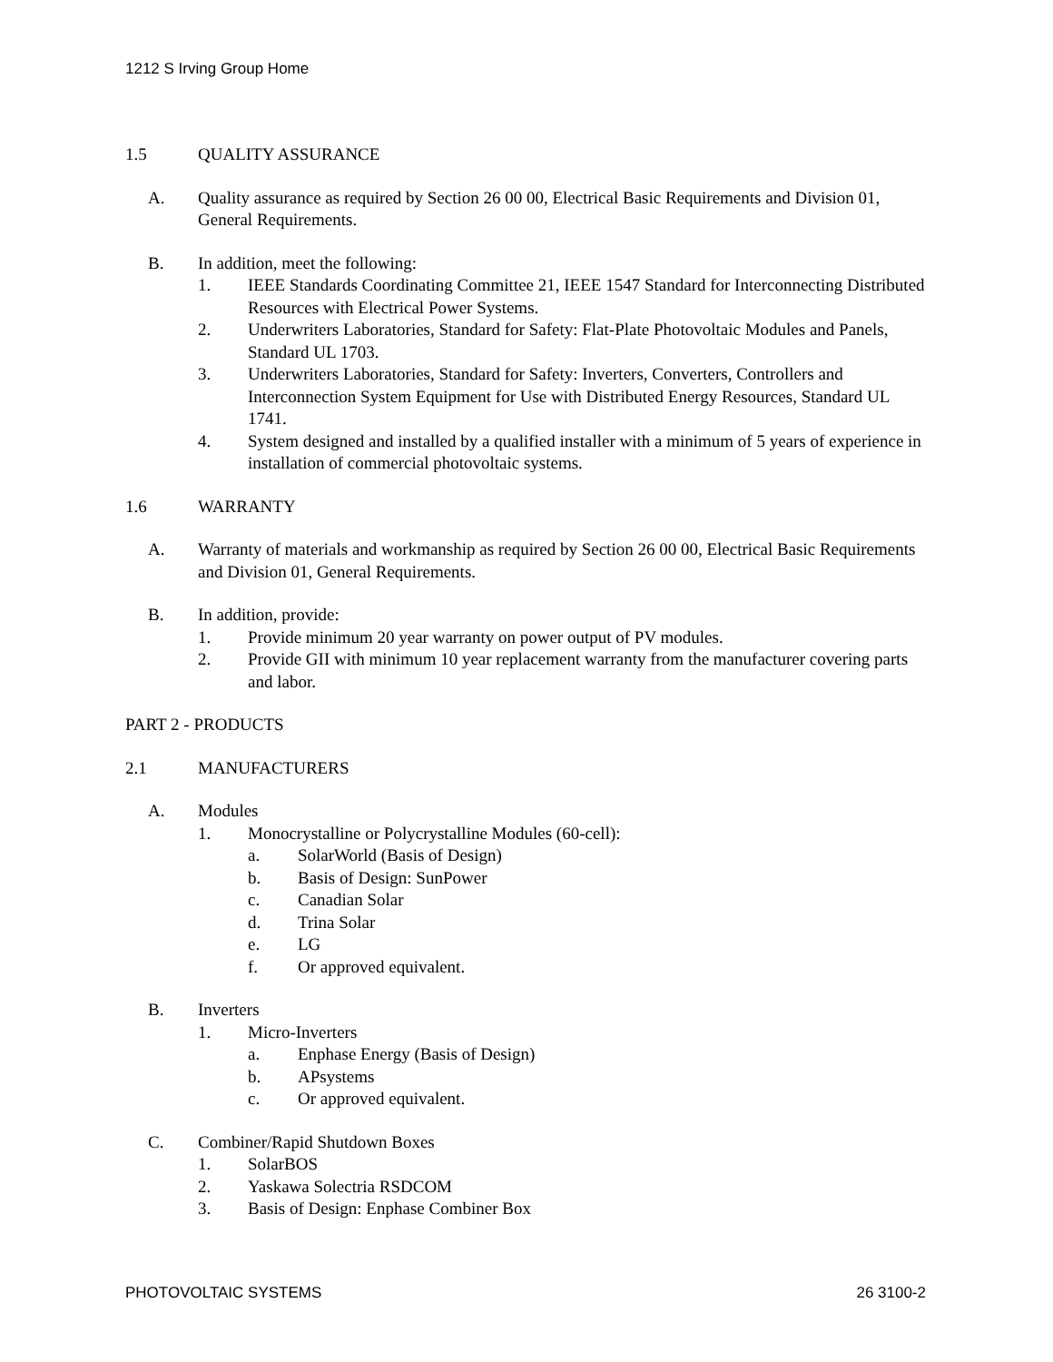1212 S Irving Group Home
1.5 QUALITY ASSURANCE
A. Quality assurance as required by Section 26 00 00, Electrical Basic Requirements and Division 01, General Requirements.
B. In addition, meet the following:
1. IEEE Standards Coordinating Committee 21, IEEE 1547 Standard for Interconnecting Distributed Resources with Electrical Power Systems.
2. Underwriters Laboratories, Standard for Safety: Flat-Plate Photovoltaic Modules and Panels, Standard UL 1703.
3. Underwriters Laboratories, Standard for Safety: Inverters, Converters, Controllers and Interconnection System Equipment for Use with Distributed Energy Resources, Standard UL 1741.
4. System designed and installed by a qualified installer with a minimum of 5 years of experience in installation of commercial photovoltaic systems.
1.6 WARRANTY
A. Warranty of materials and workmanship as required by Section 26 00 00, Electrical Basic Requirements and Division 01, General Requirements.
B. In addition, provide:
1. Provide minimum 20 year warranty on power output of PV modules.
2. Provide GII with minimum 10 year replacement warranty from the manufacturer covering parts and labor.
PART 2 - PRODUCTS
2.1 MANUFACTURERS
A. Modules
1. Monocrystalline or Polycrystalline Modules (60-cell):
a. SolarWorld (Basis of Design)
b. Basis of Design: SunPower
c. Canadian Solar
d. Trina Solar
e. LG
f. Or approved equivalent.
B. Inverters
1. Micro-Inverters
a. Enphase Energy (Basis of Design)
b. APsystems
c. Or approved equivalent.
C. Combiner/Rapid Shutdown Boxes
1. SolarBOS
2. Yaskawa Solectria RSDCOM
3. Basis of Design: Enphase Combiner Box
PHOTOVOLTAIC SYSTEMS 26 3100-2